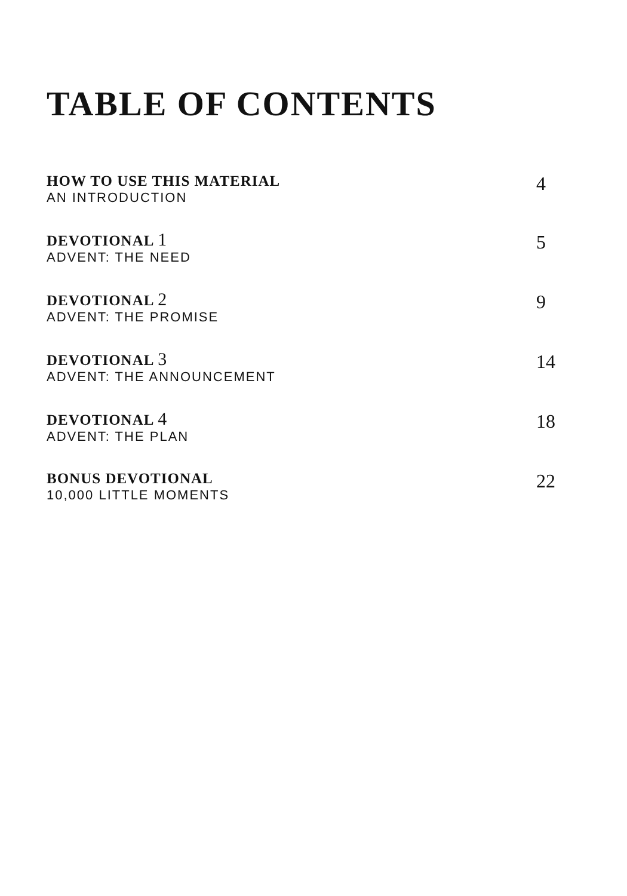TABLE OF CONTENTS
HOW TO USE THIS MATERIAL
AN INTRODUCTION
4
DEVOTIONAL 1
ADVENT: THE NEED
5
DEVOTIONAL 2
ADVENT: THE PROMISE
9
DEVOTIONAL 3
ADVENT: THE ANNOUNCEMENT
14
DEVOTIONAL 4
ADVENT: THE PLAN
18
BONUS DEVOTIONAL
10,000 LITTLE MOMENTS
22